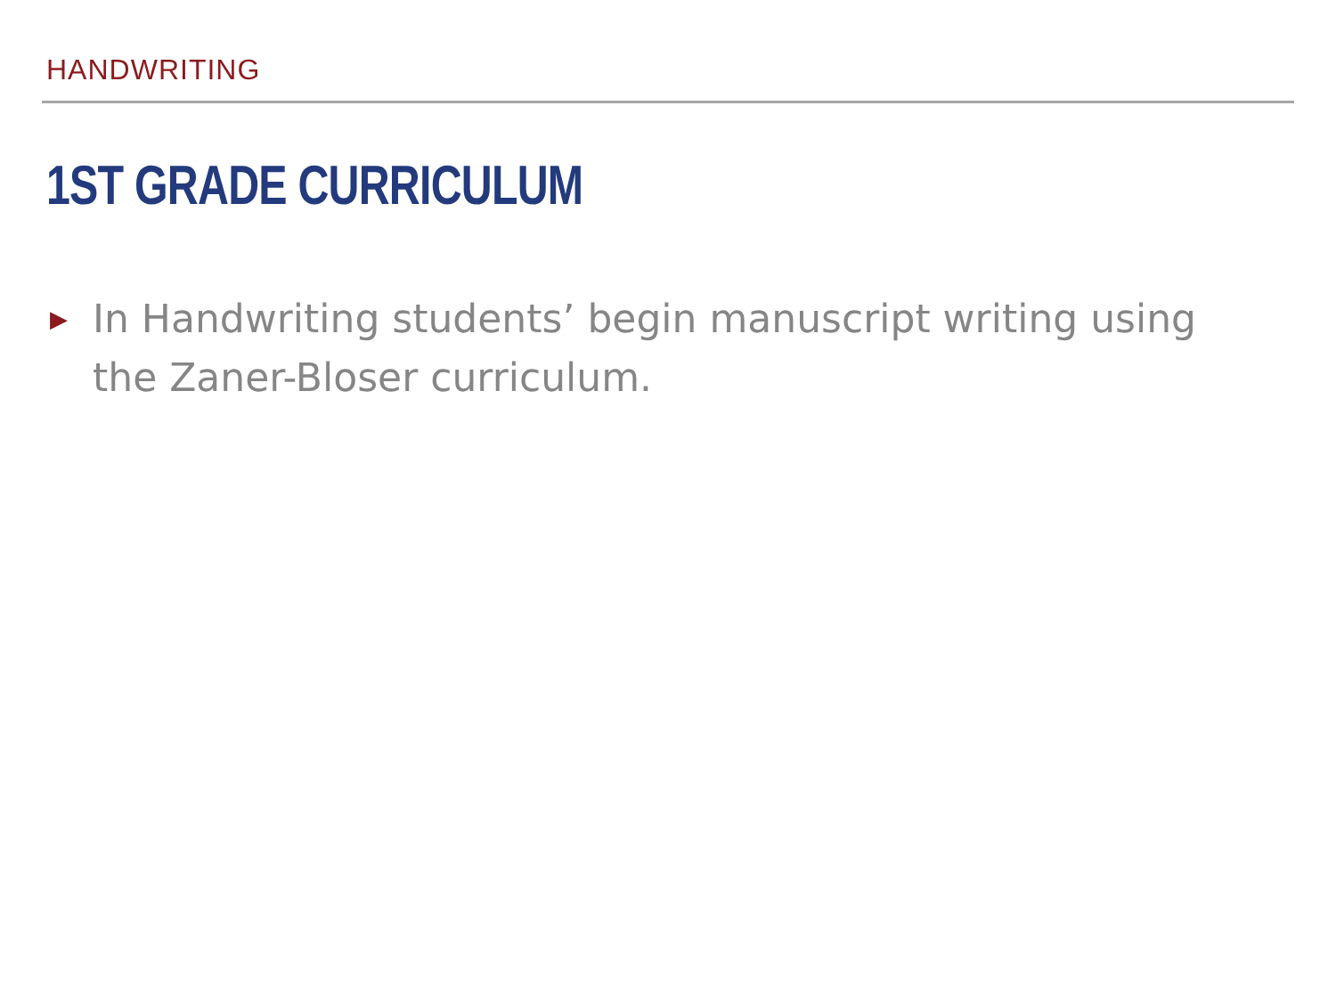HANDWRITING
1ST GRADE CURRICULUM
▶
In Handwriting students’ begin manuscript writing using the Zaner-Bloser curriculum.